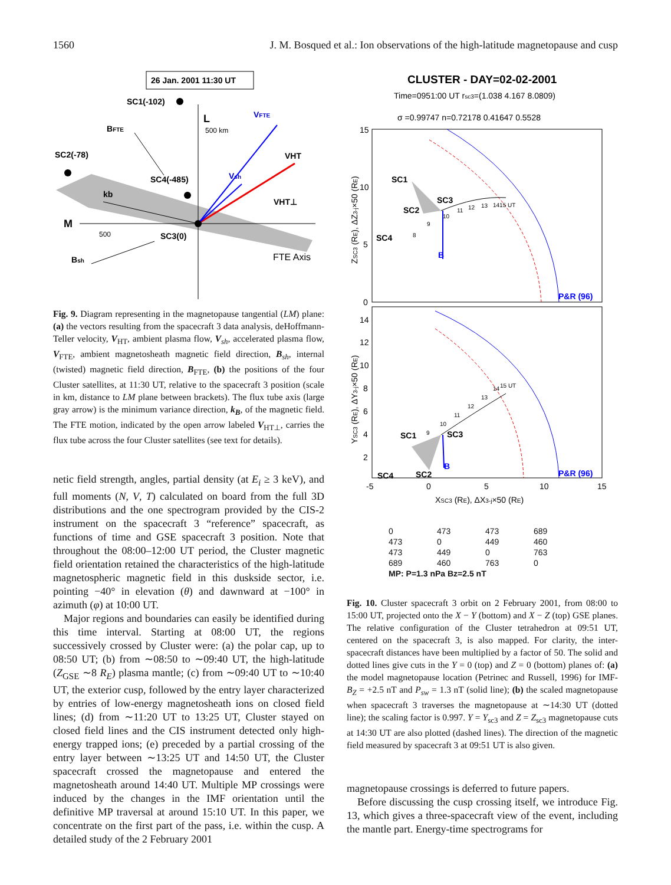1560 J. M. Bosqued et al.: Ion observations of the high-latitude magnetopause and cusp
26 Jan. 2001 11:30 UT
SC1(-102)
SC2(-78)
SC4(-485)
L
500 km
M
500
SC3(0)
BFTE
kb
VFTE
Vsh
VHT
VHT⊥
FTE Axis
Bsh
Fig. 9. Diagram representing in the magnetopause tangential (LM) plane: (a) the vectors resulting from the spacecraft 3 data analysis, deHoffmann-Teller velocity, V<sub>HT</sub>, ambient plasma flow, V<sub>sh</sub>, accelerated plasma flow, V<sub>FTE</sub>, ambient magnetosheath magnetic field direction, B<sub>sh</sub>, internal (twisted) magnetic field direction, B<sub>FTE</sub>, (b) the positions of the four Cluster satellites, at 11:30 UT, relative to the spacecraft 3 position (scale in km, distance to LM plane between brackets). The flux tube axis (large gray arrow) is the minimum variance direction, k<sub>B</sub>, of the magnetic field. The FTE motion, indicated by the open arrow labeled V<sub>HT⊥</sub>, carries the flux tube across the four Cluster satellites (see text for details).
netic field strength, angles, partial density (at E<sub>i</sub> ≥ 3 keV), and full moments (N, V, T) calculated on board from the full 3D distributions and the one spectrogram provided by the CIS-2 instrument on the spacecraft 3 “reference” spacecraft, as functions of time and GSE spacecraft 3 position. Note that throughout the 08:00–12:00 UT period, the Cluster magnetic field orientation retained the characteristics of the high-latitude magnetospheric magnetic field in this duskside sector, i.e. pointing −40° in elevation (θ) and dawnward at −100° in azimuth (φ) at 10:00 UT.
Major regions and boundaries can easily be identified during this time interval. Starting at 08:00 UT, the regions successively crossed by Cluster were: (a) the polar cap, up to 08:50 UT; (b) from ∼08:50 to ∼09:40 UT, the high-latitude (Z<sub>GSE</sub> ∼8 R<sub>E</sub>) plasma mantle; (c) from ∼09:40 UT to ∼10:40 UT, the exterior cusp, followed by the entry layer characterized by entries of low-energy magnetosheath ions on closed field lines; (d) from ∼11:20 UT to 13:25 UT, Cluster stayed on closed field lines and the CIS instrument detected only high-energy trapped ions; (e) preceded by a partial crossing of the entry layer between ∼13:25 UT and 14:50 UT, the Cluster spacecraft crossed the magnetopause and entered the magnetosheath around 14:40 UT. Multiple MP crossings were induced by the changes in the IMF orientation until the definitive MP traversal at around 15:10 UT. In this paper, we concentrate on the first part of the pass, i.e. within the cusp. A detailed study of the 2 February 2001
CLUSTER - DAY=02-02-2001
Time=0951:00 UT rsc3=(1.038 4.167 8.0809)
σ =0.99747 n=0.72178 0.41647 0.5528
15
10
5
0
14
12
10
8
6
4
2
-5
0
5
10
15
XSC3 (RE), ΔX3-j×50 (RE)
ZSC3 (RE), ΔZ3-j×50 (RE)
YSC3 (RE), ΔY3-j×50 (RE)
SC1
SC3
SC2
SC4
B
11
12
13
1415 UT
10
9
8
P&R (96)
SC1
SC3
SC4
SC2
B
10
11
12
13
14
15 UT
9
P&R (96)
| 0 | 473 | 473 | 689 |
| 473 | 0 | 449 | 460 |
| 473 | 449 | 0 | 763 |
| 689 | 460 | 763 | 0 |
| MP: P=1.3 nPa Bz=2.5 nT | | | |
Fig. 10. Cluster spacecraft 3 orbit on 2 February 2001, from 08:00 to 15:00 UT, projected onto the X − Y (bottom) and X − Z (top) GSE planes. The relative configuration of the Cluster tetrahedron at 09:51 UT, centered on the spacecraft 3, is also mapped. For clarity, the inter-spacecraft distances have been multiplied by a factor of 50. The solid and dotted lines give cuts in the Y = 0 (top) and Z = 0 (bottom) planes of: (a) the model magnetopause location (Petrinec and Russell, 1996) for IMF-B<sub>Z</sub> = +2.5 nT and P<sub>sw</sub> = 1.3 nT (solid line); (b) the scaled magnetopause when spacecraft 3 traverses the magnetopause at ∼14:30 UT (dotted line); the scaling factor is 0.997. Y = Y<sub>sc3</sub> and Z = Z<sub>sc3</sub> magnetopause cuts at 14:30 UT are also plotted (dashed lines). The direction of the magnetic field measured by spacecraft 3 at 09:51 UT is also given.
magnetopause crossings is deferred to future papers.
Before discussing the cusp crossing itself, we introduce Fig. 13, which gives a three-spacecraft view of the event, including the mantle part. Energy-time spectrograms for